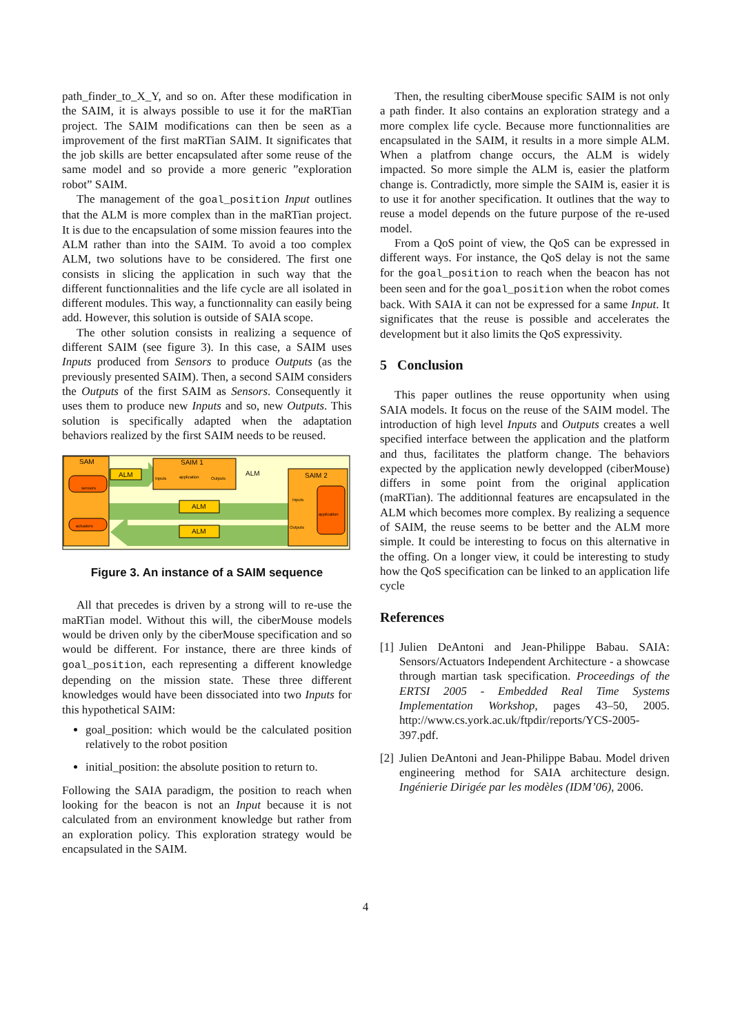path_finder_to_X_Y, and so on. After these modification in the SAIM, it is always possible to use it for the maRTian project. The SAIM modifications can then be seen as a improvement of the first maRTian SAIM. It significates that the job skills are better encapsulated after some reuse of the same model and so provide a more generic ”exploration robot” SAIM.
The management of the goal_position Input outlines that the ALM is more complex than in the maRTian project. It is due to the encapsulation of some mission feaures into the ALM rather than into the SAIM. To avoid a too complex ALM, two solutions have to be considered. The first one consists in slicing the application in such way that the different functionnalities and the life cycle are all isolated in different modules. This way, a functionnality can easily being add. However, this solution is outside of SAIA scope.
The other solution consists in realizing a sequence of different SAIM (see figure 3). In this case, a SAIM uses Inputs produced from Sensors to produce Outputs (as the previously presented SAIM). Then, a second SAIM considers the Outputs of the first SAIM as Sensors. Consequently it uses them to produce new Inputs and so, new Outputs. This solution is specifically adapted when the adaptation behaviors realized by the first SAIM needs to be reused.
SAM
sensors
actuators
ALM
SAIM 1
Inputs
application
Outputs
ALM
ALM
ALM
SAIM 2
application
Inputs
Outputs
Figure 3. An instance of a SAIM sequence
All that precedes is driven by a strong will to re-use the maRTian model. Without this will, the ciberMouse models would be driven only by the ciberMouse specification and so would be different. For instance, there are three kinds of goal_position, each representing a different knowledge depending on the mission state. These three different knowledges would have been dissociated into two Inputs for this hypothetical SAIM:
goal_position: which would be the calculated position relatively to the robot position
initial_position: the absolute position to return to.
Following the SAIA paradigm, the position to reach when looking for the beacon is not an Input because it is not calculated from an environment knowledge but rather from an exploration policy. This exploration strategy would be encapsulated in the SAIM.
Then, the resulting ciberMouse specific SAIM is not only a path finder. It also contains an exploration strategy and a more complex life cycle. Because more functionnalities are encapsulated in the SAIM, it results in a more simple ALM. When a platfrom change occurs, the ALM is widely impacted. So more simple the ALM is, easier the platform change is. Contradictly, more simple the SAIM is, easier it is to use it for another specification. It outlines that the way to reuse a model depends on the future purpose of the re-used model.
From a QoS point of view, the QoS can be expressed in different ways. For instance, the QoS delay is not the same for the goal_position to reach when the beacon has not been seen and for the goal_position when the robot comes back. With SAIA it can not be expressed for a same Input. It significates that the reuse is possible and accelerates the development but it also limits the QoS expressivity.
5 Conclusion
This paper outlines the reuse opportunity when using SAIA models. It focus on the reuse of the SAIM model. The introduction of high level Inputs and Outputs creates a well specified interface between the application and the platform and thus, facilitates the platform change. The behaviors expected by the application newly developped (ciberMouse) differs in some point from the original application (maRTian). The additionnal features are encapsulated in the ALM which becomes more complex. By realizing a sequence of SAIM, the reuse seems to be better and the ALM more simple. It could be interesting to focus on this alternative in the offing. On a longer view, it could be interesting to study how the QoS specification can be linked to an application life cycle
References
[1] Julien DeAntoni and Jean-Philippe Babau. SAIA: Sensors/Actuators Independent Architecture - a showcase through martian task specification. Proceedings of the ERTSI 2005 - Embedded Real Time Systems Implementation Workshop, pages 43–50, 2005. http://www.cs.york.ac.uk/ftpdir/reports/YCS-2005-397.pdf.
[2] Julien DeAntoni and Jean-Philippe Babau. Model driven engineering method for SAIA architecture design. Ingénierie Dirigée par les modèles (IDM’06), 2006.
4